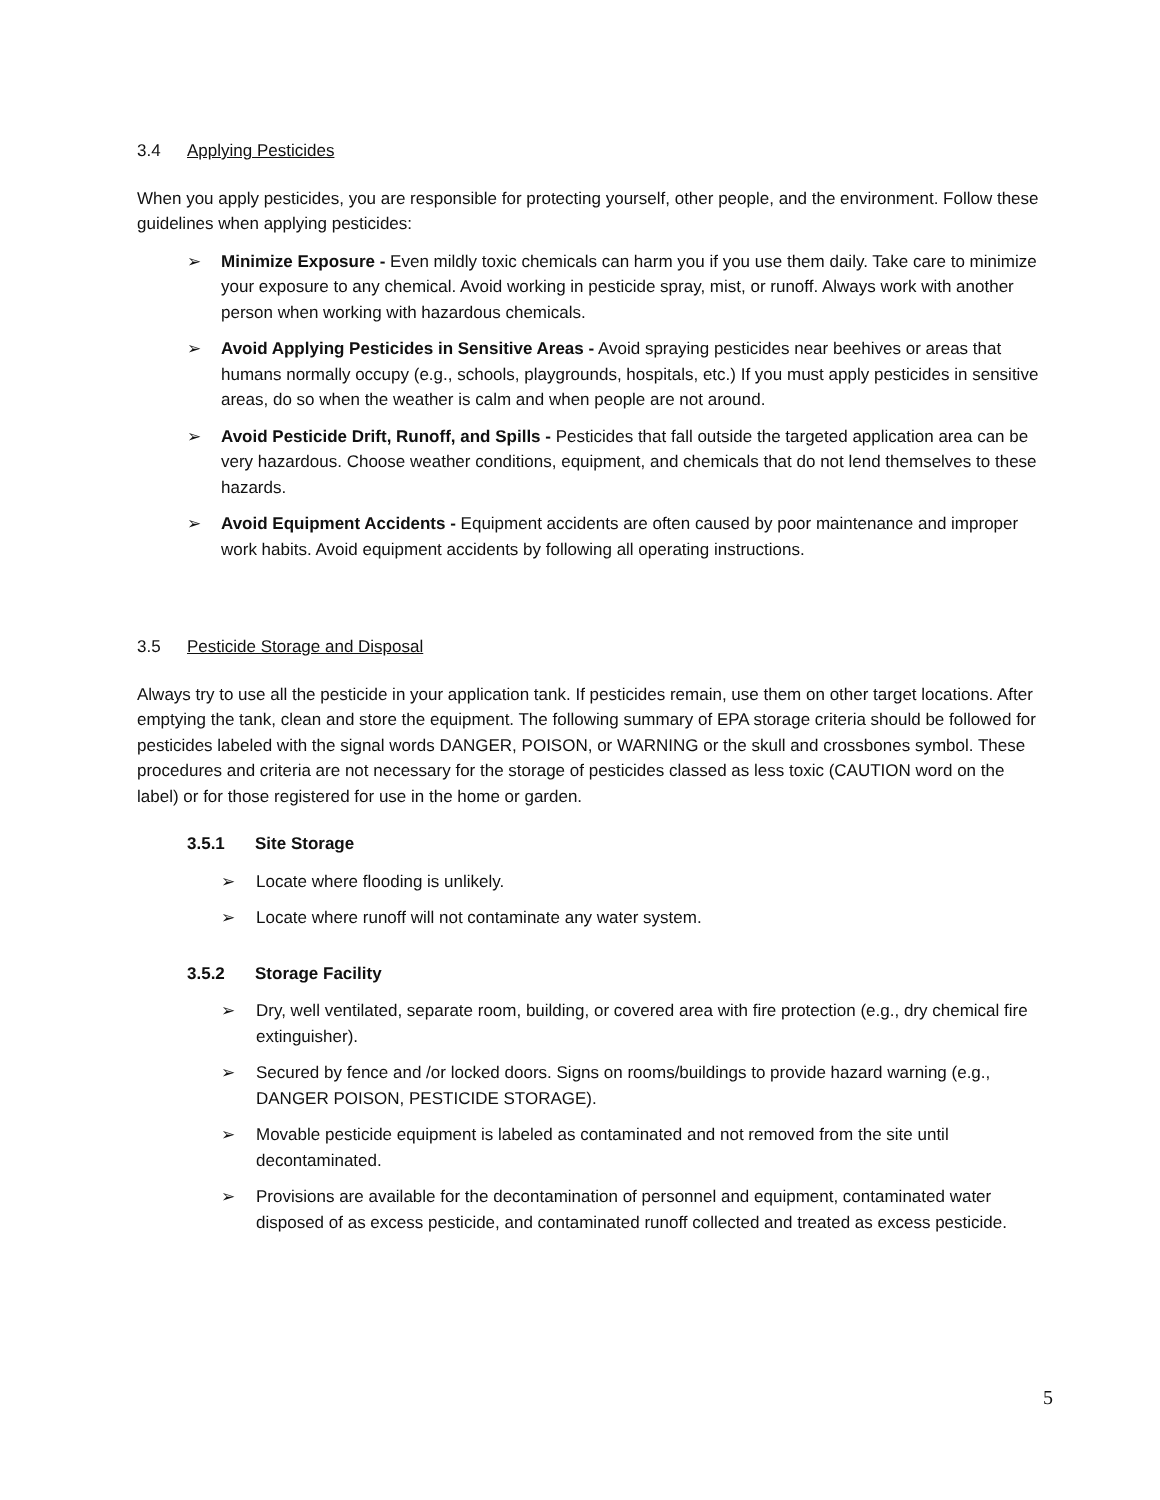3.4 Applying Pesticides
When you apply pesticides, you are responsible for protecting yourself, other people, and the environment. Follow these guidelines when applying pesticides:
➢ Minimize Exposure - Even mildly toxic chemicals can harm you if you use them daily. Take care to minimize your exposure to any chemical. Avoid working in pesticide spray, mist, or runoff. Always work with another person when working with hazardous chemicals.
➢ Avoid Applying Pesticides in Sensitive Areas - Avoid spraying pesticides near beehives or areas that humans normally occupy (e.g., schools, playgrounds, hospitals, etc.) If you must apply pesticides in sensitive areas, do so when the weather is calm and when people are not around.
➢ Avoid Pesticide Drift, Runoff, and Spills - Pesticides that fall outside the targeted application area can be very hazardous. Choose weather conditions, equipment, and chemicals that do not lend themselves to these hazards.
➢ Avoid Equipment Accidents - Equipment accidents are often caused by poor maintenance and improper work habits. Avoid equipment accidents by following all operating instructions.
3.5 Pesticide Storage and Disposal
Always try to use all the pesticide in your application tank. If pesticides remain, use them on other target locations. After emptying the tank, clean and store the equipment. The following summary of EPA storage criteria should be followed for pesticides labeled with the signal words DANGER, POISON, or WARNING or the skull and crossbones symbol. These procedures and criteria are not necessary for the storage of pesticides classed as less toxic (CAUTION word on the label) or for those registered for use in the home or garden.
3.5.1 Site Storage
➢ Locate where flooding is unlikely.
➢ Locate where runoff will not contaminate any water system.
3.5.2 Storage Facility
➢ Dry, well ventilated, separate room, building, or covered area with fire protection (e.g., dry chemical fire extinguisher).
➢ Secured by fence and /or locked doors. Signs on rooms/buildings to provide hazard warning (e.g., DANGER POISON, PESTICIDE STORAGE).
➢ Movable pesticide equipment is labeled as contaminated and not removed from the site until decontaminated.
➢ Provisions are available for the decontamination of personnel and equipment, contaminated water disposed of as excess pesticide, and contaminated runoff collected and treated as excess pesticide.
5